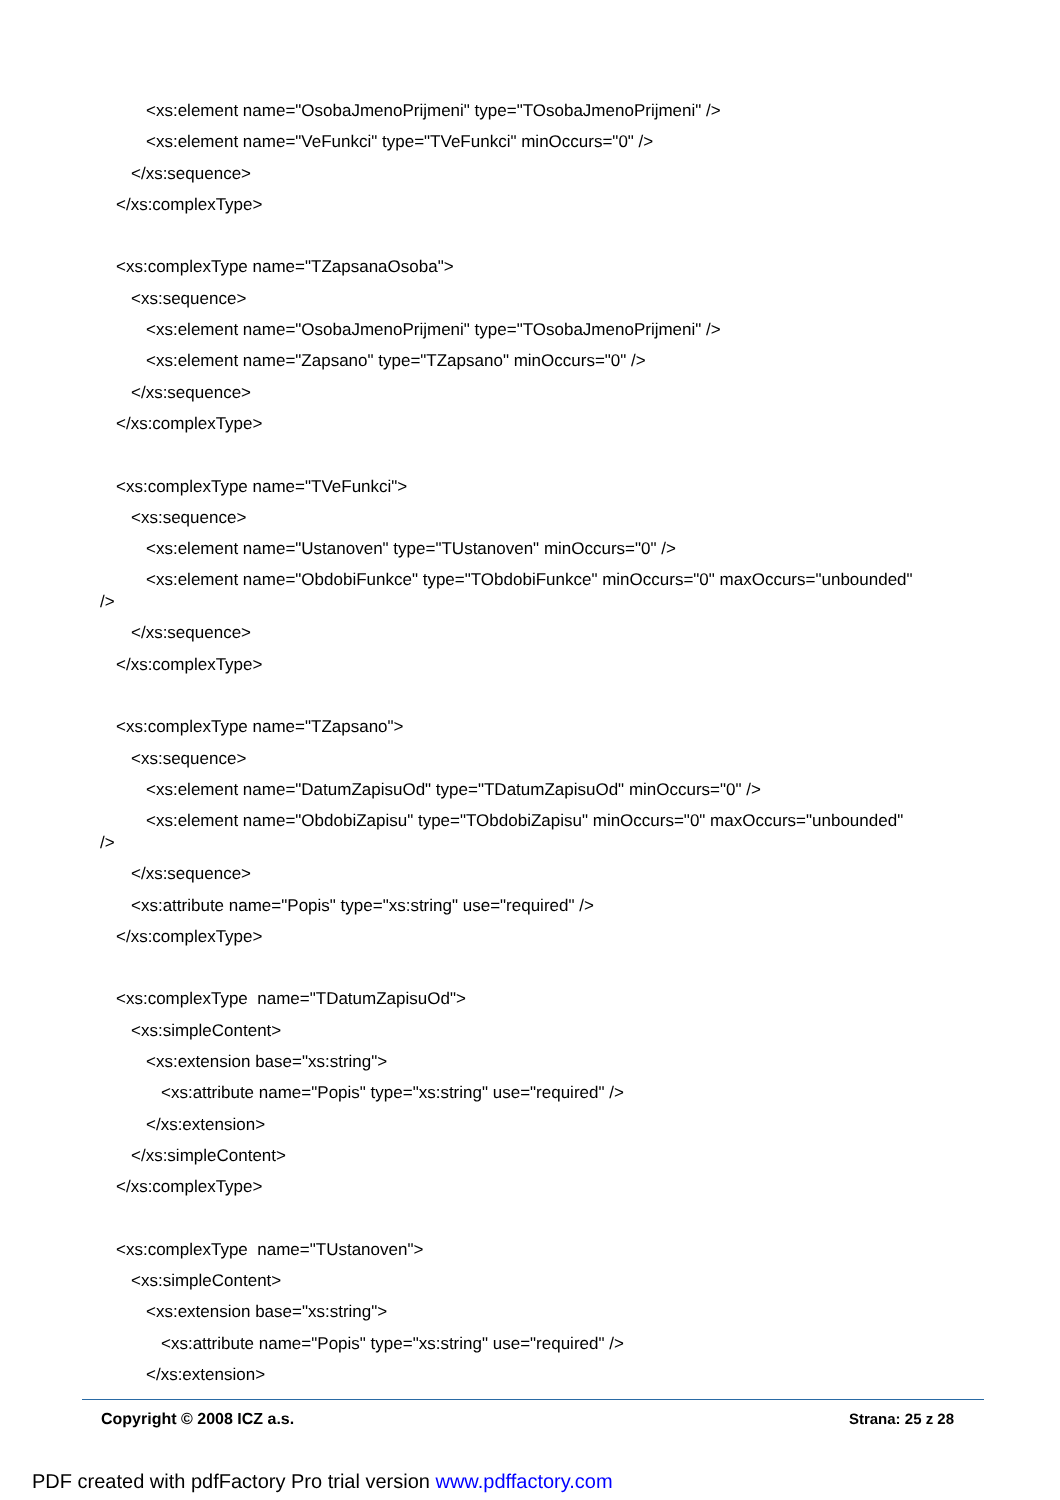<xs:element name="OsobaJmenoPrijmeni" type="TOsobaJmenoPrijmeni" />
<xs:element name="VeFunkci" type="TVeFunkci" minOccurs="0" />
</xs:sequence>
</xs:complexType>
<xs:complexType name="TZapsanaOsoba">
<xs:sequence>
<xs:element name="OsobaJmenoPrijmeni" type="TOsobaJmenoPrijmeni" />
<xs:element name="Zapsano" type="TZapsano" minOccurs="0" />
</xs:sequence>
</xs:complexType>
<xs:complexType name="TVeFunkci">
<xs:sequence>
<xs:element name="Ustanoven" type="TUstanoven" minOccurs="0" />
<xs:element name="ObdobiFunkce" type="TObdobiFunkce" minOccurs="0" maxOccurs="unbounded"
/>
</xs:sequence>
</xs:complexType>
<xs:complexType name="TZapsano">
<xs:sequence>
<xs:element name="DatumZapisuOd" type="TDatumZapisuOd" minOccurs="0" />
<xs:element name="ObdobiZapisu" type="TObdobiZapisu" minOccurs="0" maxOccurs="unbounded"
/>
</xs:sequence>
<xs:attribute name="Popis" type="xs:string" use="required" />
</xs:complexType>
<xs:complexType name="TDatumZapisuOd">
<xs:simpleContent>
<xs:extension base="xs:string">
<xs:attribute name="Popis" type="xs:string" use="required" />
</xs:extension>
</xs:simpleContent>
</xs:complexType>
<xs:complexType name="TUstanoven">
<xs:simpleContent>
<xs:extension base="xs:string">
<xs:attribute name="Popis" type="xs:string" use="required" />
</xs:extension>
Copyright © 2008 ICZ a.s. Strana: 25 z 28
PDF created with pdfFactory Pro trial version www.pdffactory.com